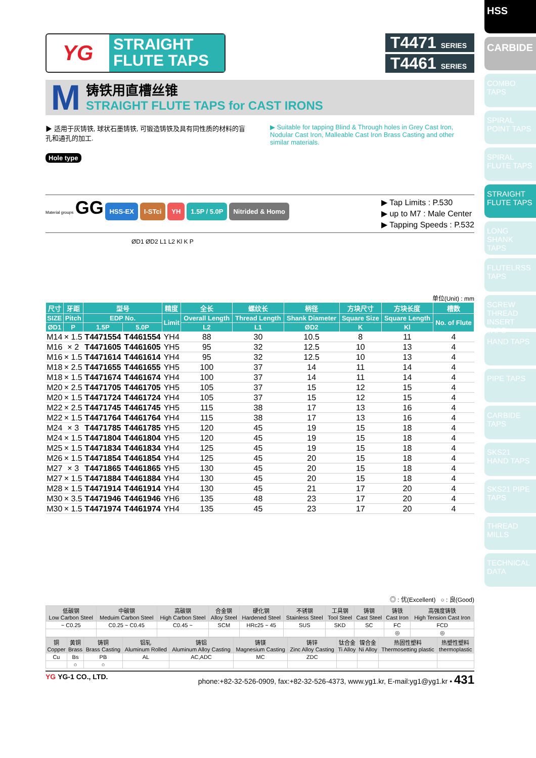HSS
CARBIDE
COMBO TAPS
SPIRAL POINT TAPS
SPIRAL FLUTE TAPS
STRAIGHT FLUTE TAPS
LONG SHANK TAPS
FLUTELRSS TAPS
SCREW THREAD INSERT TAPS
HAND TAPS
PIPE TAPS
CARBIDE TAPS
SKS21 HAND TAPS
SKS21 PIPE TAPS
THREAD MILLS
TECHNICAL DATA
YG
STRAIGHT
FLUTE TAPS
T4471 SERIES
T4461 SERIES
M
铸铁用直槽丝锥
STRAIGHT FLUTE TAPS for CAST IRONS
▶ 适用于灰铸铁, 球状石墨铸铁, 可锻造铸铁及具有同性质的材料的盲孔和通孔的加工.
▶ Suitable for tapping Blind & Through holes in Grey Cast Iron, Nodular Cast Iron, Malleable Cast Iron Brass Casting and other similar materials.
Hole type
Material groups GG HSS-EX I-STci YH 1.5P / 5.0P Nitrided & Homo
▶ Tap Limits : P.530
▶ up to M7 : Male Center
▶ Tapping Speeds : P.532
ØD1 ØD2 L1 L2 Kl K P
单位(Unit) : mm
| 尺寸 | 牙距 | 型号 | | 精度 | 全长 | 螺纹长 | 柄径 | 方块尺寸 | 方块长度 | 槽数 |
| --- | --- | --- | --- | --- | --- | --- | --- | --- | --- | --- |
| SIZE | Pitch | EDP No. | | Limit | Overall Length | Thread Length | Shank Diameter | Square Size | Square Length | No. of Flute |
| ØD1 | P | 1.5P | 5.0P | | L2 | L1 | ØD2 | K | Kl | |
| M14 | × 1.5 | T4471554 | T4461554 | YH4 | 88 | 30 | 10.5 | 8 | 11 | 4 |
| M16 | × 2 | T4471605 | T4461605 | YH5 | 95 | 32 | 12.5 | 10 | 13 | 4 |
| M16 | × 1.5 | T4471614 | T4461614 | YH4 | 95 | 32 | 12.5 | 10 | 13 | 4 |
| M18 | × 2.5 | T4471655 | T4461655 | YH5 | 100 | 37 | 14 | 11 | 14 | 4 |
| M18 | × 1.5 | T4471674 | T4461674 | YH4 | 100 | 37 | 14 | 11 | 14 | 4 |
| M20 | × 2.5 | T4471705 | T4461705 | YH5 | 105 | 37 | 15 | 12 | 15 | 4 |
| M20 | × 1.5 | T4471724 | T4461724 | YH4 | 105 | 37 | 15 | 12 | 15 | 4 |
| M22 | × 2.5 | T4471745 | T4461745 | YH5 | 115 | 38 | 17 | 13 | 16 | 4 |
| M22 | × 1.5 | T4471764 | T4461764 | YH4 | 115 | 38 | 17 | 13 | 16 | 4 |
| M24 | × 3 | T4471785 | T4461785 | YH5 | 120 | 45 | 19 | 15 | 18 | 4 |
| M24 | × 1.5 | T4471804 | T4461804 | YH5 | 120 | 45 | 19 | 15 | 18 | 4 |
| M25 | × 1.5 | T4471834 | T4461834 | YH4 | 125 | 45 | 19 | 15 | 18 | 4 |
| M26 | × 1.5 | T4471854 | T4461854 | YH4 | 125 | 45 | 20 | 15 | 18 | 4 |
| M27 | × 3 | T4471865 | T4461865 | YH5 | 130 | 45 | 20 | 15 | 18 | 4 |
| M27 | × 1.5 | T4471884 | T4461884 | YH4 | 130 | 45 | 20 | 15 | 18 | 4 |
| M28 | × 1.5 | T4471914 | T4461914 | YH4 | 130 | 45 | 21 | 17 | 20 | 4 |
| M30 | × 3.5 | T4471946 | T4461946 | YH6 | 135 | 48 | 23 | 17 | 20 | 4 |
| M30 | × 1.5 | T4471974 | T4461974 | YH4 | 135 | 45 | 23 | 17 | 20 | 4 |
◎ : 优(Excellent) ○ : 良(Good)
| 低碳钢 Low Carbon Steel | 中碳钢 Meduim Carbon Steel | 高碳钢 High Carbon Steel | 合金钢 Alloy Steel | 硬化钢 Hardened Steel | 不锈钢 Stainless Steel | 工具钢 Tool Steel | 铸钢 Cast Steel | 铸铁 Cast Iron | 高强度铸铁 High Tension Cast Iron |
| --- | --- | --- | --- | --- | --- | --- | --- | --- | --- |
| ~ C0.25 | C0.25 ~ C0.45 | C0.45 ~ | SCM | HRc25 ~ 45 | SUS | SKD | SC | FC | FCD |
| | | | | | | | | ◎ | ◎ |
| 铜 Copper | 黄铜 Brass | 铸铜 Brass Casting | 铝轧 Aluminum Rolled | 铸铝 Aluminum Alloy Casting | 铸镁 Magnesium Casting | 铸锌 Zinc Alloy Casting | 钛合金 Ti Alloy | 镍合金 Ni Alloy | 热固性塑料 Thermosetting plastic | 热塑性塑料 thermoplastic |
| --- | --- | --- | --- | --- | --- | --- | --- | --- | --- | --- |
| Cu | Bs | PB | AL | AC,ADC | MC | ZDC | | | | |
| | ○ | ○ | | | | | | | | |
YG YG-1 CO., LTD. phone:+82-32-526-0909, fax:+82-32-526-4373, www.yg1.kr, E-mail:yg1@yg1.kr • 431